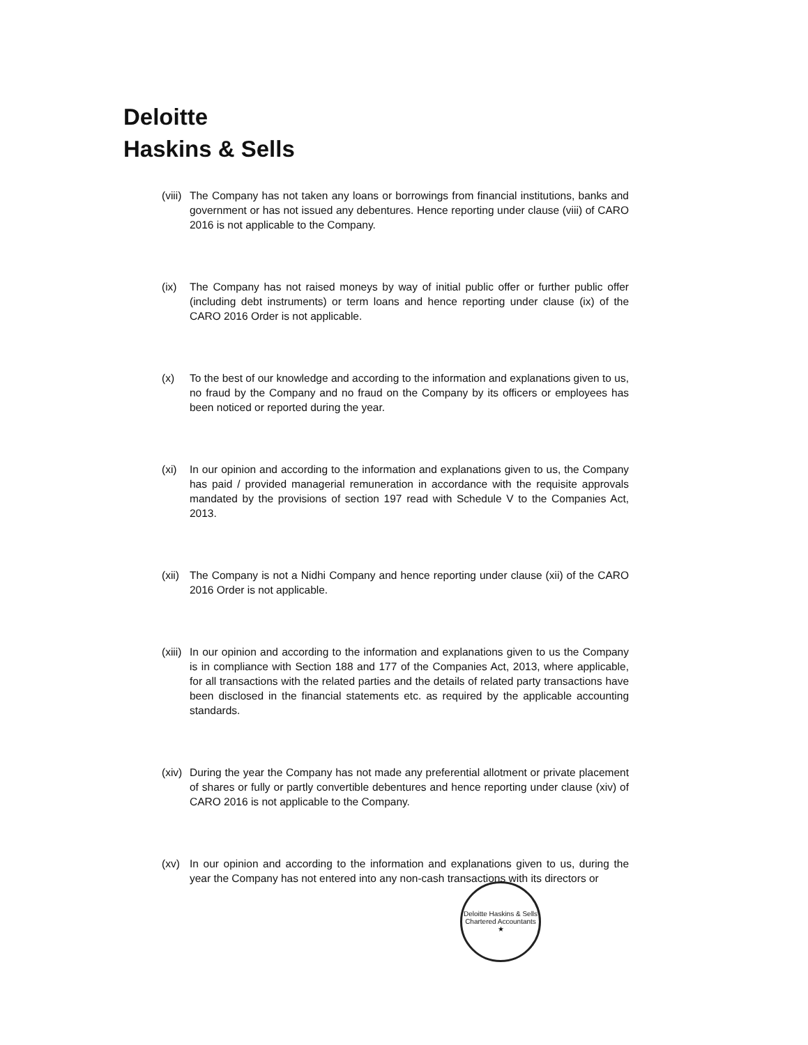Deloitte
Haskins & Sells
(viii) The Company has not taken any loans or borrowings from financial institutions, banks and government or has not issued any debentures. Hence reporting under clause (viii) of CARO 2016 is not applicable to the Company.
(ix) The Company has not raised moneys by way of initial public offer or further public offer (including debt instruments) or term loans and hence reporting under clause (ix) of the CARO 2016 Order is not applicable.
(x) To the best of our knowledge and according to the information and explanations given to us, no fraud by the Company and no fraud on the Company by its officers or employees has been noticed or reported during the year.
(xi) In our opinion and according to the information and explanations given to us, the Company has paid / provided managerial remuneration in accordance with the requisite approvals mandated by the provisions of section 197 read with Schedule V to the Companies Act, 2013.
(xii) The Company is not a Nidhi Company and hence reporting under clause (xii) of the CARO 2016 Order is not applicable.
(xiii) In our opinion and according to the information and explanations given to us the Company is in compliance with Section 188 and 177 of the Companies Act, 2013, where applicable, for all transactions with the related parties and the details of related party transactions have been disclosed in the financial statements etc. as required by the applicable accounting standards.
(xiv) During the year the Company has not made any preferential allotment or private placement of shares or fully or partly convertible debentures and hence reporting under clause (xiv) of CARO 2016 is not applicable to the Company.
(xv) In our opinion and according to the information and explanations given to us, during the year the Company has not entered into any non-cash transactions with its directors or
Deloitte Haskins & Sells
Chartered Accountants
★